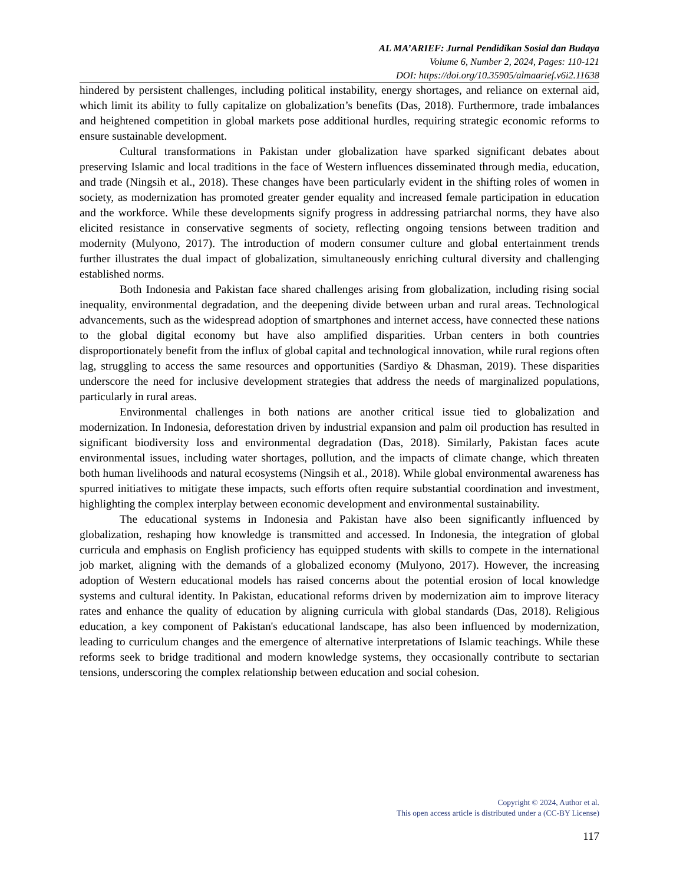AL MA’ARIEF: Jurnal Pendidikan Sosial dan Budaya
Volume 6, Number 2, 2024, Pages: 110-121
DOI: https://doi.org/10.35905/almaarief.v6i2.11638
hindered by persistent challenges, including political instability, energy shortages, and reliance on external aid, which limit its ability to fully capitalize on globalization’s benefits (Das, 2018). Furthermore, trade imbalances and heightened competition in global markets pose additional hurdles, requiring strategic economic reforms to ensure sustainable development.
Cultural transformations in Pakistan under globalization have sparked significant debates about preserving Islamic and local traditions in the face of Western influences disseminated through media, education, and trade (Ningsih et al., 2018). These changes have been particularly evident in the shifting roles of women in society, as modernization has promoted greater gender equality and increased female participation in education and the workforce. While these developments signify progress in addressing patriarchal norms, they have also elicited resistance in conservative segments of society, reflecting ongoing tensions between tradition and modernity (Mulyono, 2017). The introduction of modern consumer culture and global entertainment trends further illustrates the dual impact of globalization, simultaneously enriching cultural diversity and challenging established norms.
Both Indonesia and Pakistan face shared challenges arising from globalization, including rising social inequality, environmental degradation, and the deepening divide between urban and rural areas. Technological advancements, such as the widespread adoption of smartphones and internet access, have connected these nations to the global digital economy but have also amplified disparities. Urban centers in both countries disproportionately benefit from the influx of global capital and technological innovation, while rural regions often lag, struggling to access the same resources and opportunities (Sardiyo & Dhasman, 2019). These disparities underscore the need for inclusive development strategies that address the needs of marginalized populations, particularly in rural areas.
Environmental challenges in both nations are another critical issue tied to globalization and modernization. In Indonesia, deforestation driven by industrial expansion and palm oil production has resulted in significant biodiversity loss and environmental degradation (Das, 2018). Similarly, Pakistan faces acute environmental issues, including water shortages, pollution, and the impacts of climate change, which threaten both human livelihoods and natural ecosystems (Ningsih et al., 2018). While global environmental awareness has spurred initiatives to mitigate these impacts, such efforts often require substantial coordination and investment, highlighting the complex interplay between economic development and environmental sustainability.
The educational systems in Indonesia and Pakistan have also been significantly influenced by globalization, reshaping how knowledge is transmitted and accessed. In Indonesia, the integration of global curricula and emphasis on English proficiency has equipped students with skills to compete in the international job market, aligning with the demands of a globalized economy (Mulyono, 2017). However, the increasing adoption of Western educational models has raised concerns about the potential erosion of local knowledge systems and cultural identity. In Pakistan, educational reforms driven by modernization aim to improve literacy rates and enhance the quality of education by aligning curricula with global standards (Das, 2018). Religious education, a key component of Pakistan's educational landscape, has also been influenced by modernization, leading to curriculum changes and the emergence of alternative interpretations of Islamic teachings. While these reforms seek to bridge traditional and modern knowledge systems, they occasionally contribute to sectarian tensions, underscoring the complex relationship between education and social cohesion.
Copyright © 2024, Author et al.
This open access article is distributed under a (CC-BY License)
117